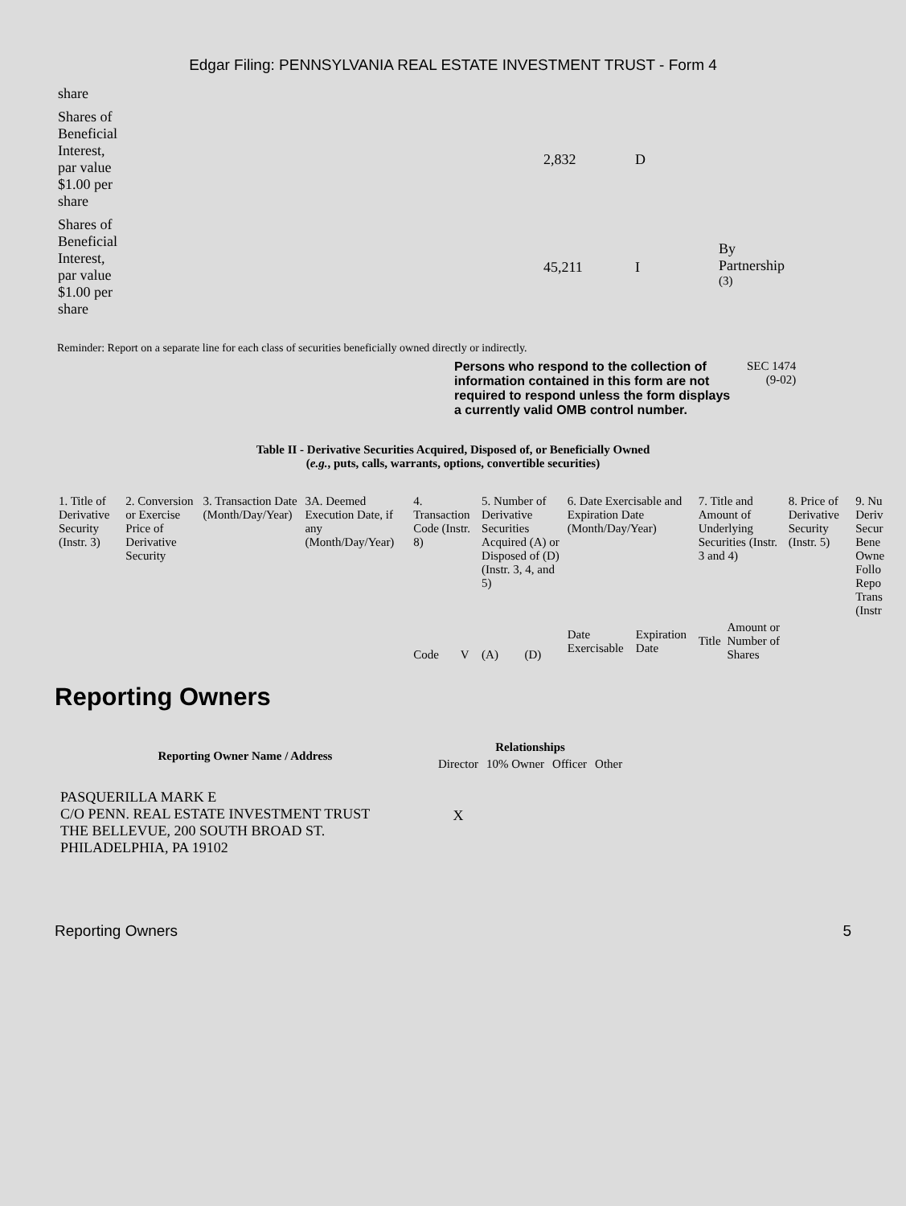Edgar Filing: PENNSYLVANIA REAL ESTATE INVESTMENT TRUST - Form 4
| share | | | |
| Shares of Beneficial Interest, par value $1.00 per share | 2,832 | D | |
| Shares of Beneficial Interest, par value $1.00 per share | 45,211 | I | By Partnership <sup>(3)</sup> |
Reminder: Report on a separate line for each class of securities beneficially owned directly or indirectly.
Persons who respond to the collection of information contained in this form are not required to respond unless the form displays a currently valid OMB control number. SEC 1474
(9-02)
Table II - Derivative Securities Acquired, Disposed of, or Beneficially Owned
(e.g., puts, calls, warrants, options, convertible securities)
| 1. Title of Derivative Security (Instr. 3) | 2. Conversion or Exercise Price of Derivative Security | 3. Transaction Date (Month/Day/Year) | 3A. Deemed Execution Date, if any (Month/Day/Year) | 4. Transaction Code (Instr. 8) | | 5. Number of Derivative Securities Acquired (A) or Disposed of (D) (Instr. 3, 4, and 5) | | 6. Date Exercisable and Expiration Date (Month/Day/Year) | | 7. Title and Amount of Underlying Securities (Instr. 3 and 4) | | 8. Price of Derivative Security (Instr. 5) | 9. Nu Deriv Secur Bene Owne Follo Repo Trans (Instr |
| | | | | Code | V | (A) | (D) | Date Exercisable | Expiration Date | Title | Amount or Number of Shares | | |
Reporting Owners
| Reporting Owner Name / Address | Relationships | | | |
| --- | --- | --- | --- | --- |
| | Director | 10% Owner | Officer | Other |
| PASQUERILLA MARK E C/O PENN. REAL ESTATE INVESTMENT TRUST THE BELLEVUE, 200 SOUTH BROAD ST. PHILADELPHIA, PA 19102 | X | | | |
Reporting Owners 5